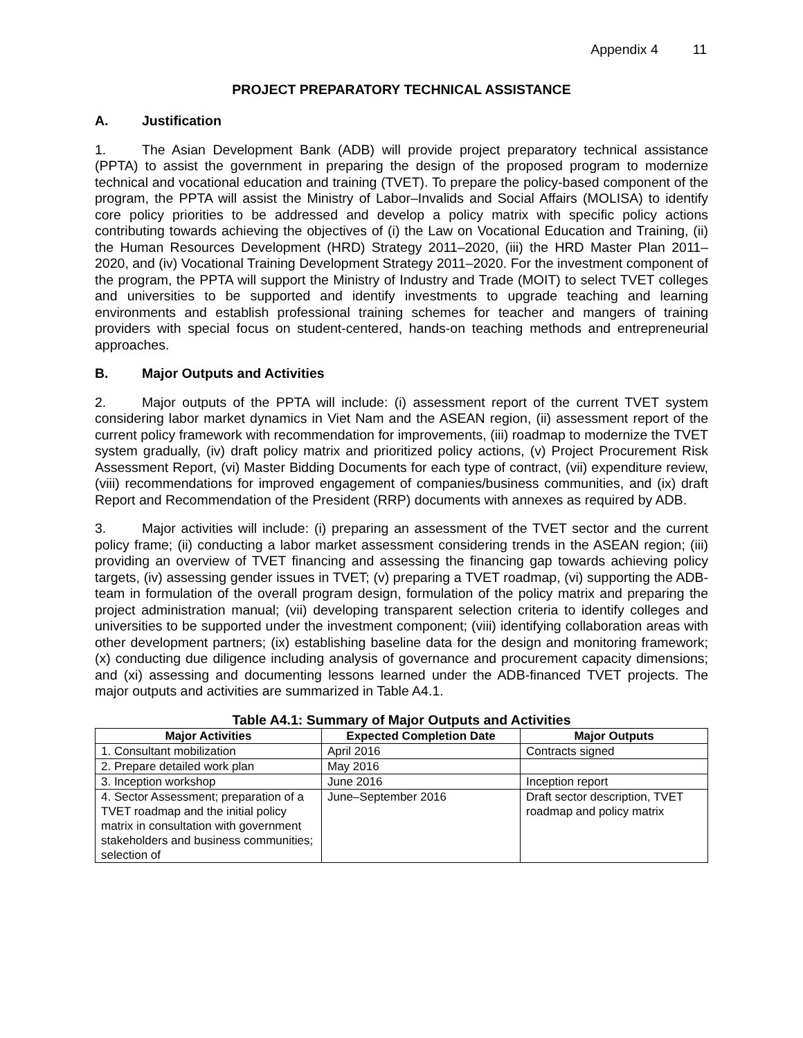Appendix 4 11
PROJECT PREPARATORY TECHNICAL ASSISTANCE
A. Justification
1. The Asian Development Bank (ADB) will provide project preparatory technical assistance (PPTA) to assist the government in preparing the design of the proposed program to modernize technical and vocational education and training (TVET). To prepare the policy-based component of the program, the PPTA will assist the Ministry of Labor–Invalids and Social Affairs (MOLISA) to identify core policy priorities to be addressed and develop a policy matrix with specific policy actions contributing towards achieving the objectives of (i) the Law on Vocational Education and Training, (ii) the Human Resources Development (HRD) Strategy 2011–2020, (iii) the HRD Master Plan 2011–2020, and (iv) Vocational Training Development Strategy 2011–2020. For the investment component of the program, the PPTA will support the Ministry of Industry and Trade (MOIT) to select TVET colleges and universities to be supported and identify investments to upgrade teaching and learning environments and establish professional training schemes for teacher and mangers of training providers with special focus on student-centered, hands-on teaching methods and entrepreneurial approaches.
B. Major Outputs and Activities
2. Major outputs of the PPTA will include: (i) assessment report of the current TVET system considering labor market dynamics in Viet Nam and the ASEAN region, (ii) assessment report of the current policy framework with recommendation for improvements, (iii) roadmap to modernize the TVET system gradually, (iv) draft policy matrix and prioritized policy actions, (v) Project Procurement Risk Assessment Report, (vi) Master Bidding Documents for each type of contract, (vii) expenditure review, (viii) recommendations for improved engagement of companies/business communities, and (ix) draft Report and Recommendation of the President (RRP) documents with annexes as required by ADB.
3. Major activities will include: (i) preparing an assessment of the TVET sector and the current policy frame; (ii) conducting a labor market assessment considering trends in the ASEAN region; (iii) providing an overview of TVET financing and assessing the financing gap towards achieving policy targets, (iv) assessing gender issues in TVET; (v) preparing a TVET roadmap, (vi) supporting the ADB-team in formulation of the overall program design, formulation of the policy matrix and preparing the project administration manual; (vii) developing transparent selection criteria to identify colleges and universities to be supported under the investment component; (viii) identifying collaboration areas with other development partners; (ix) establishing baseline data for the design and monitoring framework; (x) conducting due diligence including analysis of governance and procurement capacity dimensions; and (xi) assessing and documenting lessons learned under the ADB-financed TVET projects. The major outputs and activities are summarized in Table A4.1.
Table A4.1: Summary of Major Outputs and Activities
| Major Activities | Expected Completion Date | Major Outputs |
| --- | --- | --- |
| 1. Consultant mobilization | April 2016 | Contracts signed |
| 2. Prepare detailed work plan | May 2016 | |
| 3. Inception workshop | June 2016 | Inception report |
| 4. Sector Assessment; preparation of a TVET roadmap and the initial policy matrix in consultation with government stakeholders and business communities; selection of | June–September 2016 | Draft sector description, TVET roadmap and policy matrix |